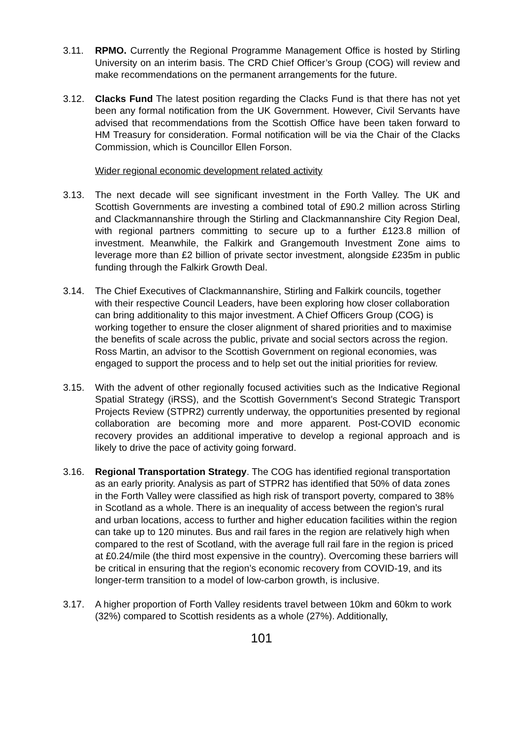3.11. RPMO. Currently the Regional Programme Management Office is hosted by Stirling University on an interim basis. The CRD Chief Officer’s Group (COG) will review and make recommendations on the permanent arrangements for the future.
3.12. Clacks Fund The latest position regarding the Clacks Fund is that there has not yet been any formal notification from the UK Government. However, Civil Servants have advised that recommendations from the Scottish Office have been taken forward to HM Treasury for consideration. Formal notification will be via the Chair of the Clacks Commission, which is Councillor Ellen Forson.
Wider regional economic development related activity
3.13. The next decade will see significant investment in the Forth Valley. The UK and Scottish Governments are investing a combined total of £90.2 million across Stirling and Clackmannanshire through the Stirling and Clackmannanshire City Region Deal, with regional partners committing to secure up to a further £123.8 million of investment. Meanwhile, the Falkirk and Grangemouth Investment Zone aims to leverage more than £2 billion of private sector investment, alongside £235m in public funding through the Falkirk Growth Deal.
3.14. The Chief Executives of Clackmannanshire, Stirling and Falkirk councils, together with their respective Council Leaders, have been exploring how closer collaboration can bring additionality to this major investment. A Chief Officers Group (COG) is working together to ensure the closer alignment of shared priorities and to maximise the benefits of scale across the public, private and social sectors across the region. Ross Martin, an advisor to the Scottish Government on regional economies, was engaged to support the process and to help set out the initial priorities for review.
3.15. With the advent of other regionally focused activities such as the Indicative Regional Spatial Strategy (iRSS), and the Scottish Government’s Second Strategic Transport Projects Review (STPR2) currently underway, the opportunities presented by regional collaboration are becoming more and more apparent. Post-COVID economic recovery provides an additional imperative to develop a regional approach and is likely to drive the pace of activity going forward.
3.16. Regional Transportation Strategy. The COG has identified regional transportation as an early priority. Analysis as part of STPR2 has identified that 50% of data zones in the Forth Valley were classified as high risk of transport poverty, compared to 38% in Scotland as a whole. There is an inequality of access between the region’s rural and urban locations, access to further and higher education facilities within the region can take up to 120 minutes. Bus and rail fares in the region are relatively high when compared to the rest of Scotland, with the average full rail fare in the region is priced at £0.24/mile (the third most expensive in the country). Overcoming these barriers will be critical in ensuring that the region’s economic recovery from COVID-19, and its longer-term transition to a model of low-carbon growth, is inclusive.
3.17. A higher proportion of Forth Valley residents travel between 10km and 60km to work (32%) compared to Scottish residents as a whole (27%). Additionally,
101